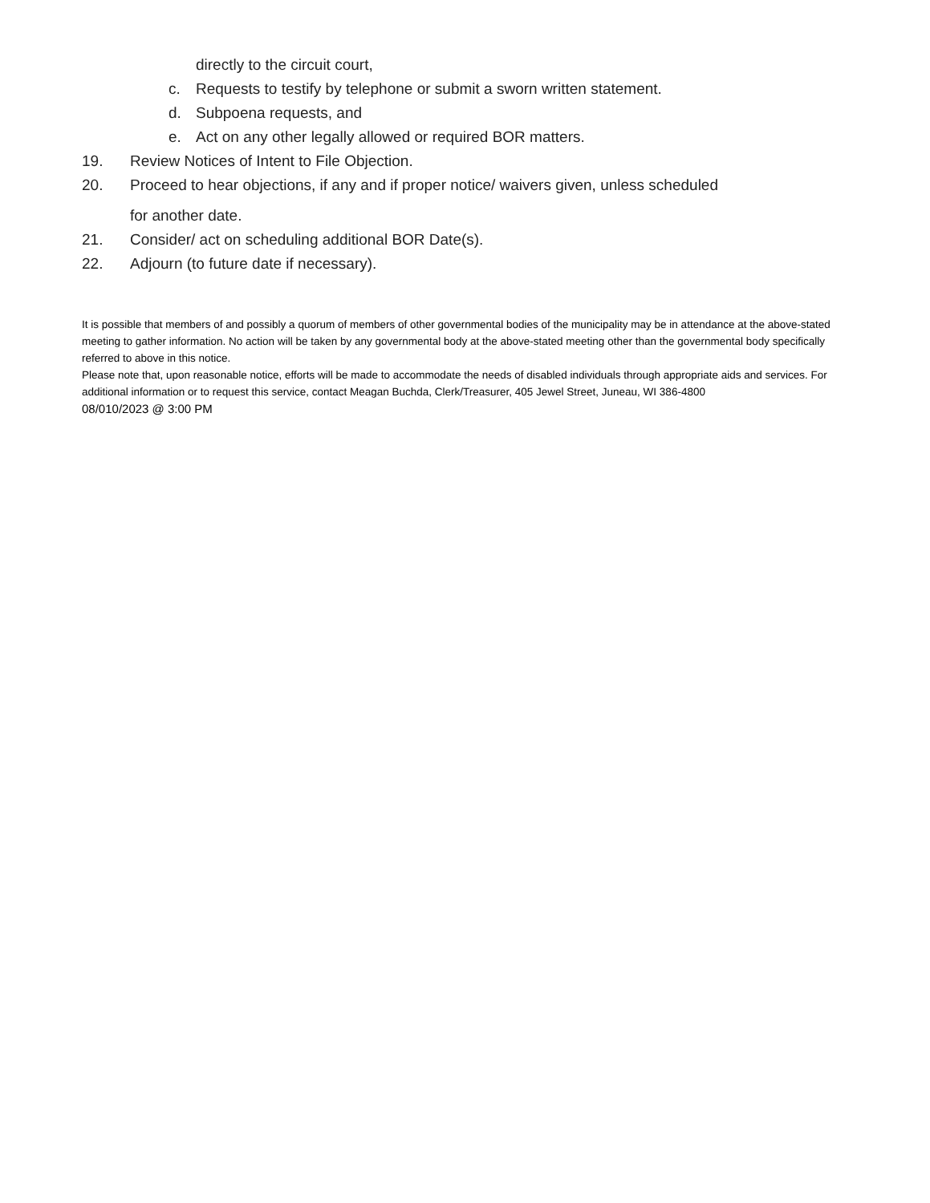directly to the circuit court,
c. Requests to testify by telephone or submit a sworn written statement.
d. Subpoena requests, and
e. Act on any other legally allowed or required BOR matters.
19. Review Notices of Intent to File Objection.
20. Proceed to hear objections, if any and if proper notice/ waivers given, unless scheduled
for another date.
21. Consider/ act on scheduling additional BOR Date(s).
22. Adjourn (to future date if necessary).
It is possible that members of and possibly a quorum of members of other governmental bodies of the municipality may be in attendance at the above-stated meeting to gather information. No action will be taken by any governmental body at the above-stated meeting other than the governmental body specifically referred to above in this notice.
Please note that, upon reasonable notice, efforts will be made to accommodate the needs of disabled individuals through appropriate aids and services. For additional information or to request this service, contact Meagan Buchda, Clerk/Treasurer, 405 Jewel Street, Juneau, WI 386-4800
08/010/2023 @ 3:00 PM